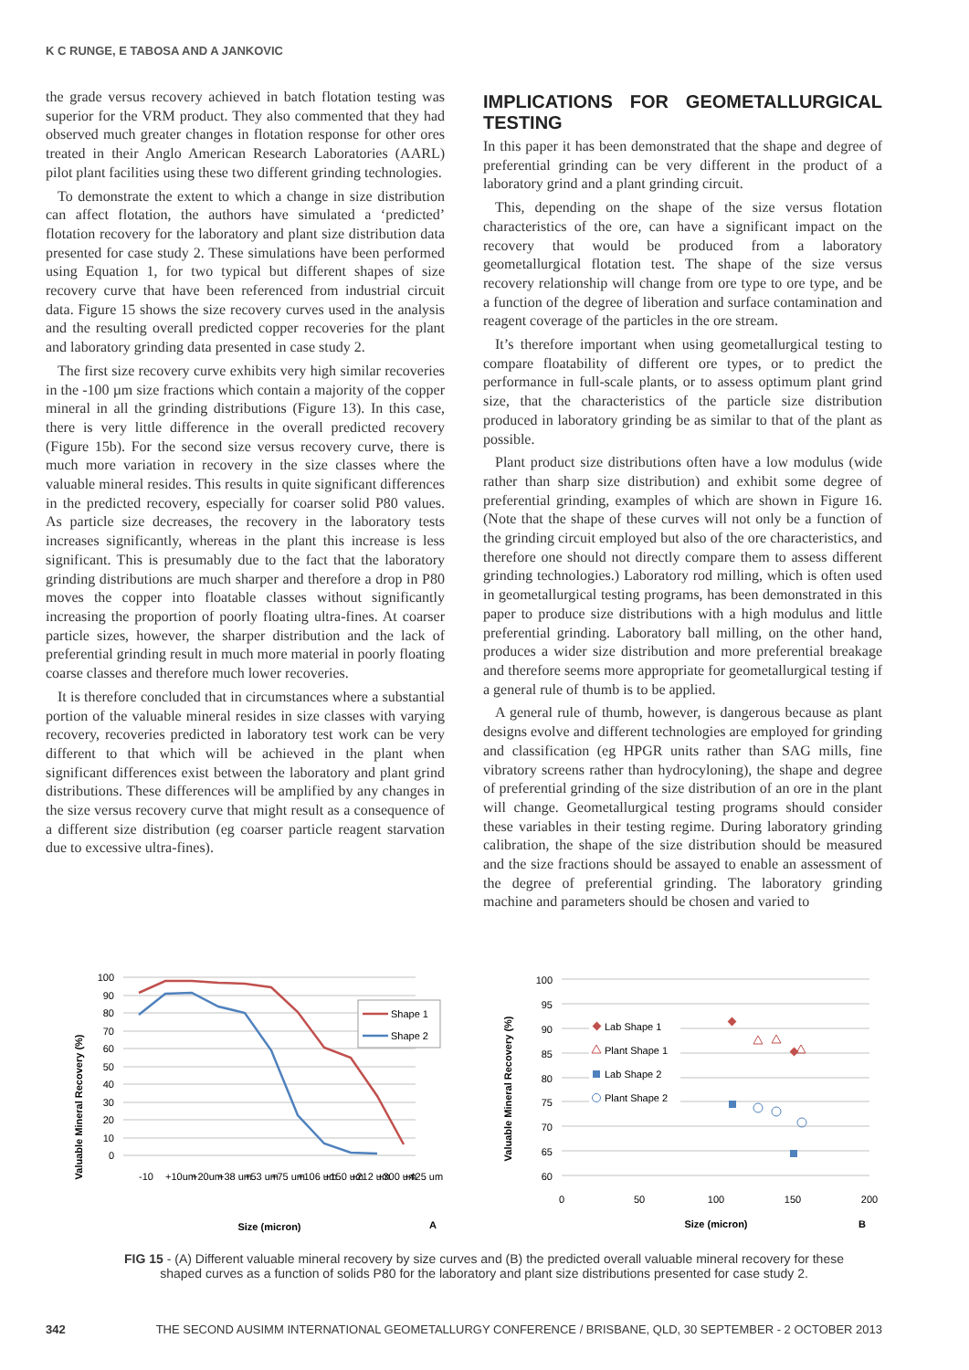K C RUNGE, E TABOSA AND A JANKOVIC
the grade versus recovery achieved in batch flotation testing was superior for the VRM product. They also commented that they had observed much greater changes in flotation response for other ores treated in their Anglo American Research Laboratories (AARL) pilot plant facilities using these two different grinding technologies.
To demonstrate the extent to which a change in size distribution can affect flotation, the authors have simulated a ‘predicted’ flotation recovery for the laboratory and plant size distribution data presented for case study 2. These simulations have been performed using Equation 1, for two typical but different shapes of size recovery curve that have been referenced from industrial circuit data. Figure 15 shows the size recovery curves used in the analysis and the resulting overall predicted copper recoveries for the plant and laboratory grinding data presented in case study 2.
The first size recovery curve exhibits very high similar recoveries in the -100 µm size fractions which contain a majority of the copper mineral in all the grinding distributions (Figure 13). In this case, there is very little difference in the overall predicted recovery (Figure 15b). For the second size versus recovery curve, there is much more variation in recovery in the size classes where the valuable mineral resides. This results in quite significant differences in the predicted recovery, especially for coarser solid P80 values. As particle size decreases, the recovery in the laboratory tests increases significantly, whereas in the plant this increase is less significant. This is presumably due to the fact that the laboratory grinding distributions are much sharper and therefore a drop in P80 moves the copper into floatable classes without significantly increasing the proportion of poorly floating ultra-fines. At coarser particle sizes, however, the sharper distribution and the lack of preferential grinding result in much more material in poorly floating coarse classes and therefore much lower recoveries.
It is therefore concluded that in circumstances where a substantial portion of the valuable mineral resides in size classes with varying recovery, recoveries predicted in laboratory test work can be very different to that which will be achieved in the plant when significant differences exist between the laboratory and plant grind distributions. These differences will be amplified by any changes in the size versus recovery curve that might result as a consequence of a different size distribution (eg coarser particle reagent starvation due to excessive ultra-fines).
IMPLICATIONS FOR GEOMETALLURGICAL TESTING
In this paper it has been demonstrated that the shape and degree of preferential grinding can be very different in the product of a laboratory grind and a plant grinding circuit.
This, depending on the shape of the size versus flotation characteristics of the ore, can have a significant impact on the recovery that would be produced from a laboratory geometallurgical flotation test. The shape of the size versus recovery relationship will change from ore type to ore type, and be a function of the degree of liberation and surface contamination and reagent coverage of the particles in the ore stream.
It’s therefore important when using geometallurgical testing to compare floatability of different ore types, or to predict the performance in full-scale plants, or to assess optimum plant grind size, that the characteristics of the particle size distribution produced in laboratory grinding be as similar to that of the plant as possible.
Plant product size distributions often have a low modulus (wide rather than sharp size distribution) and exhibit some degree of preferential grinding, examples of which are shown in Figure 16. (Note that the shape of these curves will not only be a function of the grinding circuit employed but also of the ore characteristics, and therefore one should not directly compare them to assess different grinding technologies.) Laboratory rod milling, which is often used in geometallurgical testing programs, has been demonstrated in this paper to produce size distributions with a high modulus and little preferential grinding. Laboratory ball milling, on the other hand, produces a wider size distribution and more preferential breakage and therefore seems more appropriate for geometallurgical testing if a general rule of thumb is to be applied.
A general rule of thumb, however, is dangerous because as plant designs evolve and different technologies are employed for grinding and classification (eg HPGR units rather than SAG mills, fine vibratory screens rather than hydrocyloning), the shape and degree of preferential grinding of the size distribution of an ore in the plant will change. Geometallurgical testing programs should consider these variables in their testing regime. During laboratory grinding calibration, the shape of the size distribution should be measured and the size fractions should be assayed to enable an assessment of the degree of preferential grinding. The laboratory grinding machine and parameters should be chosen and varied to
Valuable Mineral Recovery (%)
100
90
80
70
60
50
40
30
20
10
0
Shape 1
Shape 2
-10
+10um
+20um
+38 um
+53 um
+75 um
+106 um
+150 um
+212 um
+300 um
+425 um
Size (micron)
A
Valuable Mineral Recovery (%)
100
95
90
85
80
75
70
65
60
0
50
100
150
200
Lab Shape 1
Plant Shape 1
Lab Shape 2
Plant Shape 2
Size (micron)
B
FIG 15 - (A) Different valuable mineral recovery by size curves and (B) the predicted overall valuable mineral recovery for these shaped curves as a function of solids P80 for the laboratory and plant size distributions presented for case study 2.
342 THE SECOND AUSIMM INTERNATIONAL GEOMETALLURGY CONFERENCE / BRISBANE, QLD, 30 SEPTEMBER - 2 OCTOBER 2013